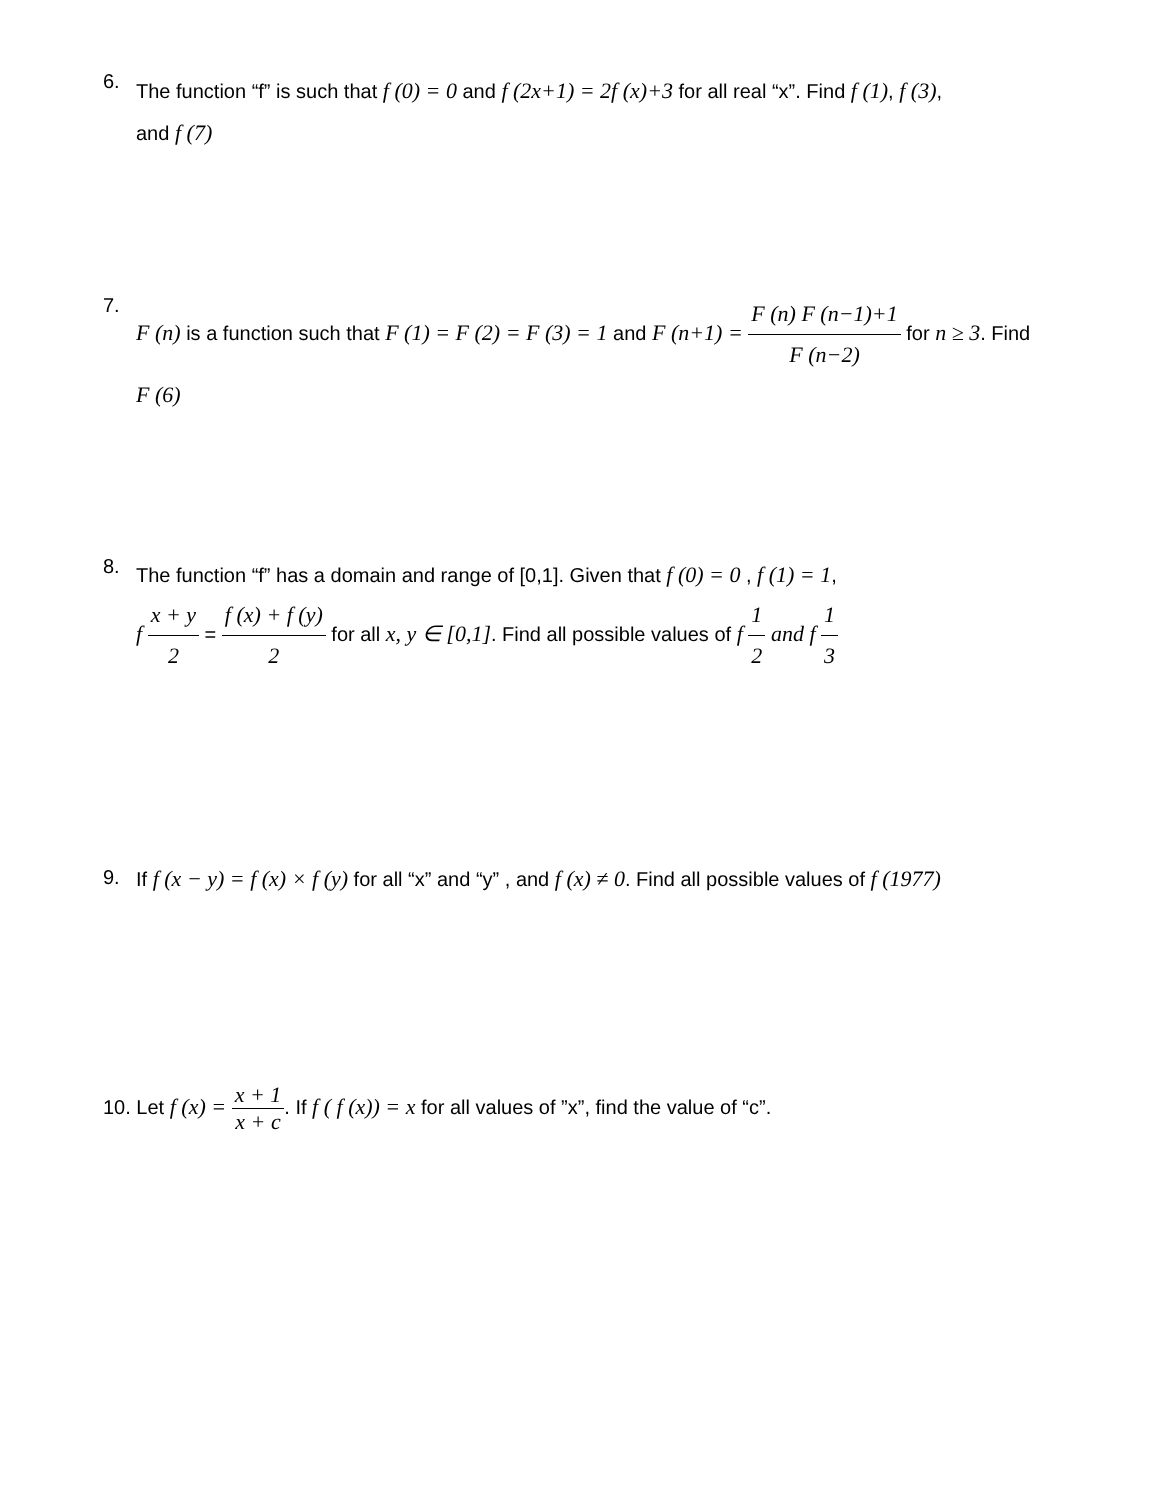6.
The function “f” is such that f (0) = 0 and f (2x+1) = 2f (x)+3 for all real “x”. Find f (1), f (3),
and f (7)
7.
F (n) is a function such that F (1) = F (2) = F (3) = 1 and F (n+1) = F (n) F (n−1)+1 F (n−2) for n ≥ 3. Find
F (6)
8.
The function “f” has a domain and range of [0,1]. Given that f (0) = 0 , f (1) = 1,
f x + y 2 = f (x) + f (y) 2 for all x, y ∈ [0,1]. Find all possible values of f 1 2 and f 1 3
9. If f (x − y) = f (x) × f (y) for all “x” and “y” , and f (x) ≠ 0. Find all possible values of f (1977)
10. Let f (x) = x + 1 x + c. If f ( f (x)) = x for all values of ”x”, find the value of “c”.